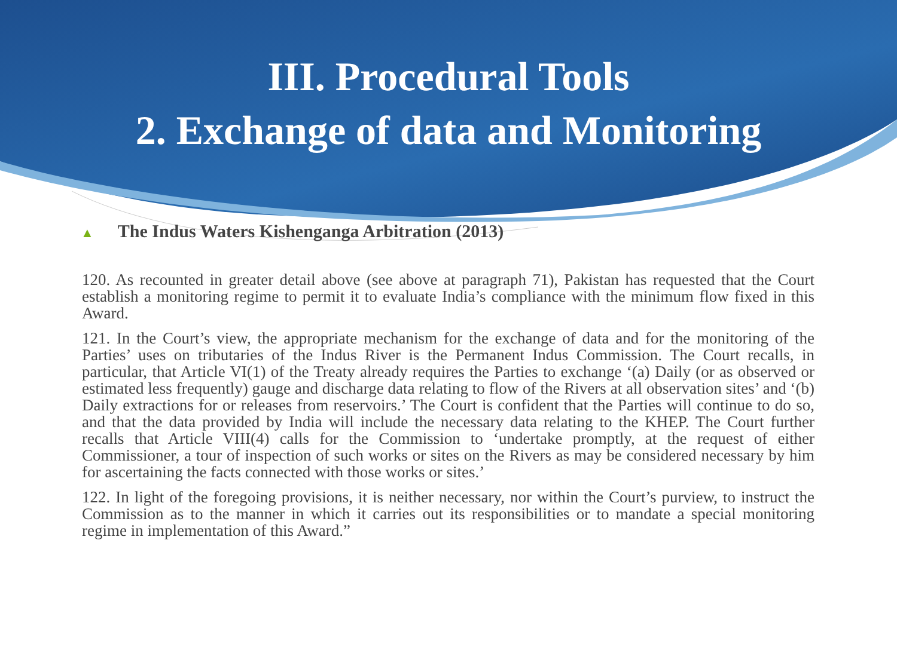III. Procedural Tools
2. Exchange of data and Monitoring
▲ The Indus Waters Kishenganga Arbitration (2013)
120. As recounted in greater detail above (see above at paragraph 71), Pakistan has requested that the Court establish a monitoring regime to permit it to evaluate India’s compliance with the minimum flow fixed in this Award.
121. In the Court’s view, the appropriate mechanism for the exchange of data and for the monitoring of the Parties’ uses on tributaries of the Indus River is the Permanent Indus Commission. The Court recalls, in particular, that Article VI(1) of the Treaty already requires the Parties to exchange ‘(a) Daily (or as observed or estimated less frequently) gauge and discharge data relating to flow of the Rivers at all observation sites’ and ‘(b) Daily extractions for or releases from reservoirs.’ The Court is confident that the Parties will continue to do so, and that the data provided by India will include the necessary data relating to the KHEP. The Court further recalls that Article VIII(4) calls for the Commission to ‘undertake promptly, at the request of either Commissioner, a tour of inspection of such works or sites on the Rivers as may be considered necessary by him for ascertaining the facts connected with those works or sites.’
122. In light of the foregoing provisions, it is neither necessary, nor within the Court’s purview, to instruct the Commission as to the manner in which it carries out its responsibilities or to mandate a special monitoring regime in implementation of this Award.”